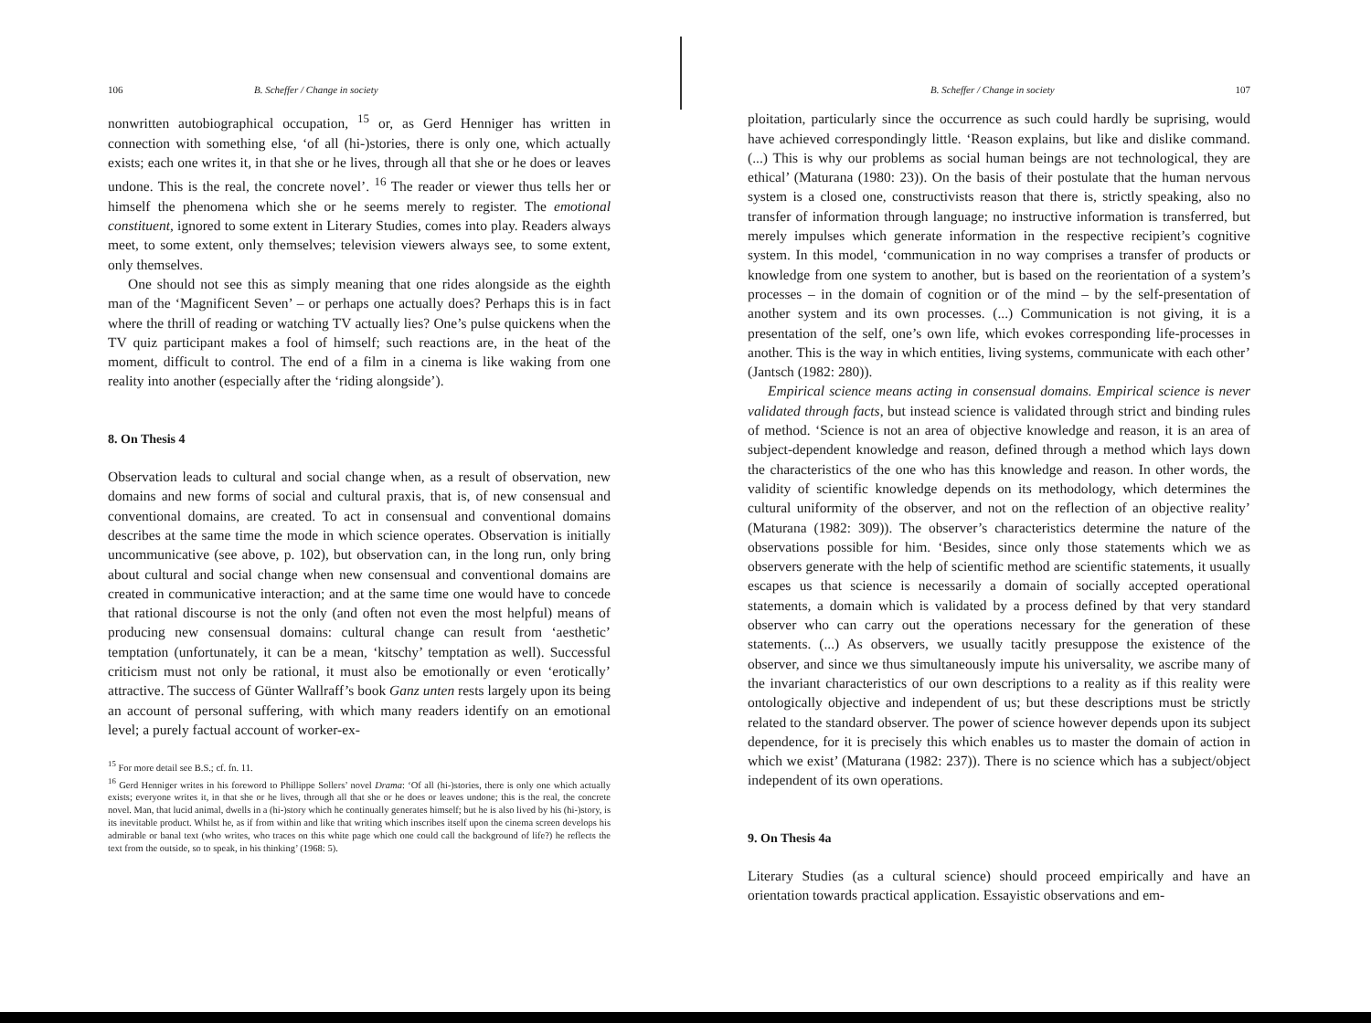106 B. Scheffer / Change in society
nonwritten autobiographical occupation, <sup>15</sup> or, as Gerd Henniger has written in connection with something else, ‘of all (hi-)stories, there is only one, which actually exists; each one writes it, in that she or he lives, through all that she or he does or leaves undone. This is the real, the concrete novel’. <sup>16</sup> The reader or viewer thus tells her or himself the phenomena which she or he seems merely to register. The emotional constituent, ignored to some extent in Literary Studies, comes into play. Readers always meet, to some extent, only themselves; television viewers always see, to some extent, only themselves.
One should not see this as simply meaning that one rides alongside as the eighth man of the ‘Magnificent Seven’ – or perhaps one actually does? Perhaps this is in fact where the thrill of reading or watching TV actually lies? One’s pulse quickens when the TV quiz participant makes a fool of himself; such reactions are, in the heat of the moment, difficult to control. The end of a film in a cinema is like waking from one reality into another (especially after the ‘riding alongside’).
8. On Thesis 4
Observation leads to cultural and social change when, as a result of observation, new domains and new forms of social and cultural praxis, that is, of new consensual and conventional domains, are created. To act in consensual and conventional domains describes at the same time the mode in which science operates. Observation is initially uncommunicative (see above, p. 102), but observation can, in the long run, only bring about cultural and social change when new consensual and conventional domains are created in communicative interaction; and at the same time one would have to concede that rational discourse is not the only (and often not even the most helpful) means of producing new consensual domains: cultural change can result from ‘aesthetic’ temptation (unfortunately, it can be a mean, ‘kitschy’ temptation as well). Successful criticism must not only be rational, it must also be emotionally or even ‘erotically’ attractive. The success of Günter Wallraff’s book Ganz unten rests largely upon its being an account of personal suffering, with which many readers identify on an emotional level; a purely factual account of worker-ex-
<sup>15</sup> For more detail see B.S.; cf. fn. 11.
<sup>16</sup> Gerd Henniger writes in his foreword to Phillippe Sollers’ novel Drama: ‘Of all (hi-)stories, there is only one which actually exists; everyone writes it, in that she or he lives, through all that she or he does or leaves undone; this is the real, the concrete novel. Man, that lucid animal, dwells in a (hi-)story which he continually generates himself; but he is also lived by his (hi-)story, is its inevitable product. Whilst he, as if from within and like that writing which inscribes itself upon the cinema screen develops his admirable or banal text (who writes, who traces on this white page which one could call the background of life?) he reflects the text from the outside, so to speak, in his thinking’ (1968: 5).
B. Scheffer / Change in society 107
ploitation, particularly since the occurrence as such could hardly be suprising, would have achieved correspondingly little. ‘Reason explains, but like and dislike command. (...) This is why our problems as social human beings are not technological, they are ethical’ (Maturana (1980: 23)). On the basis of their postulate that the human nervous system is a closed one, constructivists reason that there is, strictly speaking, also no transfer of information through language; no instructive information is transferred, but merely impulses which generate information in the respective recipient’s cognitive system. In this model, ‘communication in no way comprises a transfer of products or knowledge from one system to another, but is based on the reorientation of a system’s processes – in the domain of cognition or of the mind – by the self-presentation of another system and its own processes. (...) Communication is not giving, it is a presentation of the self, one’s own life, which evokes corresponding life-processes in another. This is the way in which entities, living systems, communicate with each other’ (Jantsch (1982: 280)).
Empirical science means acting in consensual domains. Empirical science is never validated through facts, but instead science is validated through strict and binding rules of method. ‘Science is not an area of objective knowledge and reason, it is an area of subject-dependent knowledge and reason, defined through a method which lays down the characteristics of the one who has this knowledge and reason. In other words, the validity of scientific knowledge depends on its methodology, which determines the cultural uniformity of the observer, and not on the reflection of an objective reality’ (Maturana (1982: 309)). The observer’s characteristics determine the nature of the observations possible for him. ‘Besides, since only those statements which we as observers generate with the help of scientific method are scientific statements, it usually escapes us that science is necessarily a domain of socially accepted operational statements, a domain which is validated by a process defined by that very standard observer who can carry out the operations necessary for the generation of these statements. (...) As observers, we usually tacitly presuppose the existence of the observer, and since we thus simultaneously impute his universality, we ascribe many of the invariant characteristics of our own descriptions to a reality as if this reality were ontologically objective and independent of us; but these descriptions must be strictly related to the standard observer. The power of science however depends upon its subject dependence, for it is precisely this which enables us to master the domain of action in which we exist’ (Maturana (1982: 237)). There is no science which has a subject/object independent of its own operations.
9. On Thesis 4a
Literary Studies (as a cultural science) should proceed empirically and have an orientation towards practical application. Essayistic observations and em-